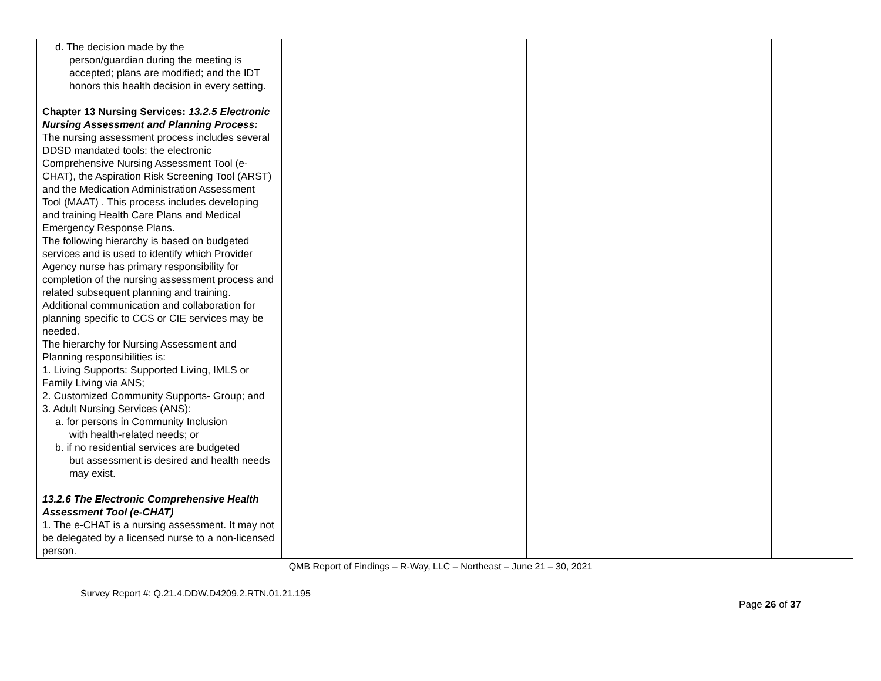| d. The decision made by the person/guardian during the meeting is accepted; plans are modified; and the IDT honors this health decision in every setting. Chapter 13 Nursing Services: 13.2.5 Electronic Nursing Assessment and Planning Process: The nursing assessment process includes several DDSD mandated tools: the electronic Comprehensive Nursing Assessment Tool (e-CHAT), the Aspiration Risk Screening Tool (ARST) and the Medication Administration Assessment Tool (MAAT) . This process includes developing and training Health Care Plans and Medical Emergency Response Plans. The following hierarchy is based on budgeted services and is used to identify which Provider Agency nurse has primary responsibility for completion of the nursing assessment process and related subsequent planning and training. Additional communication and collaboration for planning specific to CCS or CIE services may be needed. The hierarchy for Nursing Assessment and Planning responsibilities is: 1. Living Supports: Supported Living, IMLS or Family Living via ANS; 2. Customized Community Supports- Group; and 3. Adult Nursing Services (ANS): a. for persons in Community Inclusion with health-related needs; or b. if no residential services are budgeted but assessment is desired and health needs may exist. 13.2.6 The Electronic Comprehensive Health Assessment Tool (e-CHAT) 1. The e-CHAT is a nursing assessment. It may not be delegated by a licensed nurse to a non-licensed person. | | | |
QMB Report of Findings – R-Way, LLC – Northeast – June 21 – 30, 2021
Survey Report #: Q.21.4.DDW.D4209.2.RTN.01.21.195
Page 26 of 37